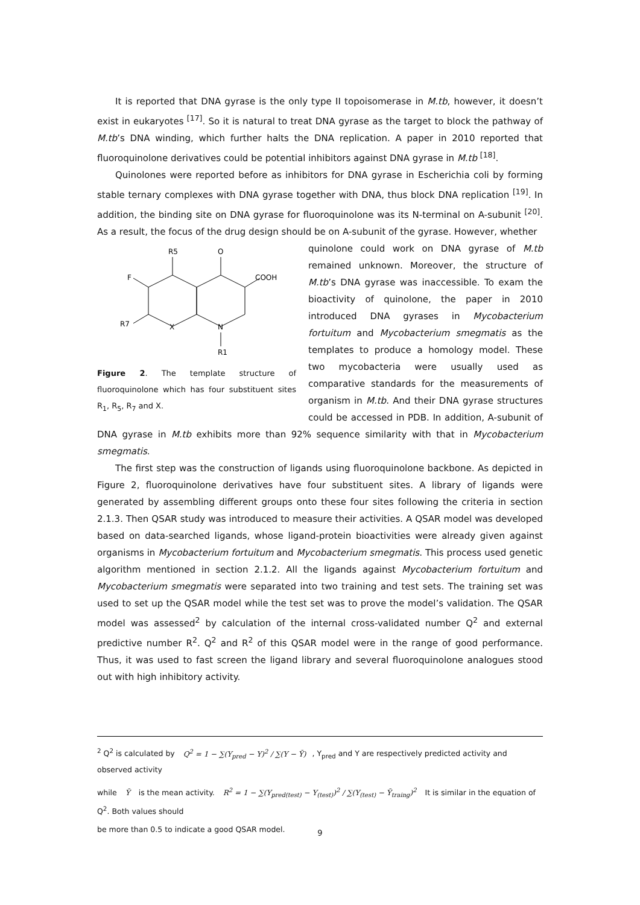It is reported that DNA gyrase is the only type II topoisomerase in M.tb, however, it doesn’t exist in eukaryotes <sup>[17]</sup>. So it is natural to treat DNA gyrase as the target to block the pathway of M.tb’s DNA winding, which further halts the DNA replication. A paper in 2010 reported that fluoroquinolone derivatives could be potential inhibitors against DNA gyrase in M.tb <sup>[18]</sup>.
Quinolones were reported before as inhibitors for DNA gyrase in Escherichia coli by forming stable ternary complexes with DNA gyrase together with DNA, thus block DNA replication <sup>[19]</sup>. In addition, the binding site on DNA gyrase for fluoroquinolone was its N-terminal on A-subunit <sup>[20]</sup>. As a result, the focus of the drug design should be on A-subunit of the gyrase. However, whether
R5
O
COOH
F
R7
X
N
R1
Figure 2. The template structure of fluoroquinolone which has four substituent sites R<sub>1</sub>, R<sub>5</sub>, R<sub>7</sub> and X.
quinolone could work on DNA gyrase of M.tb remained unknown. Moreover, the structure of M.tb’s DNA gyrase was inaccessible. To exam the bioactivity of quinolone, the paper in 2010 introduced DNA gyrases in Mycobacterium fortuitum and Mycobacterium smegmatis as the templates to produce a homology model. These two mycobacteria were usually used as comparative standards for the measurements of organism in M.tb. And their DNA gyrase structures could be accessed in PDB. In addition, A-subunit of DNA gyrase in M.tb exhibits more than 92% sequence similarity with that in Mycobacterium smegmatis.
The first step was the construction of ligands using fluoroquinolone backbone. As depicted in Figure 2, fluoroquinolone derivatives have four substituent sites. A library of ligands were generated by assembling different groups onto these four sites following the criteria in section 2.1.3. Then QSAR study was introduced to measure their activities. A QSAR model was developed based on data-searched ligands, whose ligand-protein bioactivities were already given against organisms in Mycobacterium fortuitum and Mycobacterium smegmatis. This process used genetic algorithm mentioned in section 2.1.2. All the ligands against Mycobacterium fortuitum and Mycobacterium smegmatis were separated into two training and test sets. The training set was used to set up the QSAR model while the test set was to prove the model’s validation. The QSAR model was assessed<sup>2</sup> by calculation of the internal cross-validated number Q<sup>2</sup> and external predictive number R<sup>2</sup>. Q<sup>2</sup> and R<sup>2</sup> of this QSAR model were in the range of good performance. Thus, it was used to fast screen the ligand library and several fluoroquinolone analogues stood out with high inhibitory activity.
<sup>2</sup> Q<sup>2</sup> is calculated by Q<sup>2</sup> = 1 − ∑(Y<sub>pred</sub> − Y)<sup>2</sup> / ∑(Y − Ȳ), Y<sub>pred</sub> and Y are respectively predicted activity and observed activity
while Ȳ is the mean activity. R<sup>2</sup> = 1 − ∑(Y<sub>pred(test)</sub> − Y<sub>(test)</sub>)<sup>2</sup> / ∑(Y<sub>(test)</sub> − Ȳ<sub>traing</sub>)<sup>2</sup> It is similar in the equation of Q<sup>2</sup>. Both values should
be more than 0.5 to indicate a good QSAR model.
9